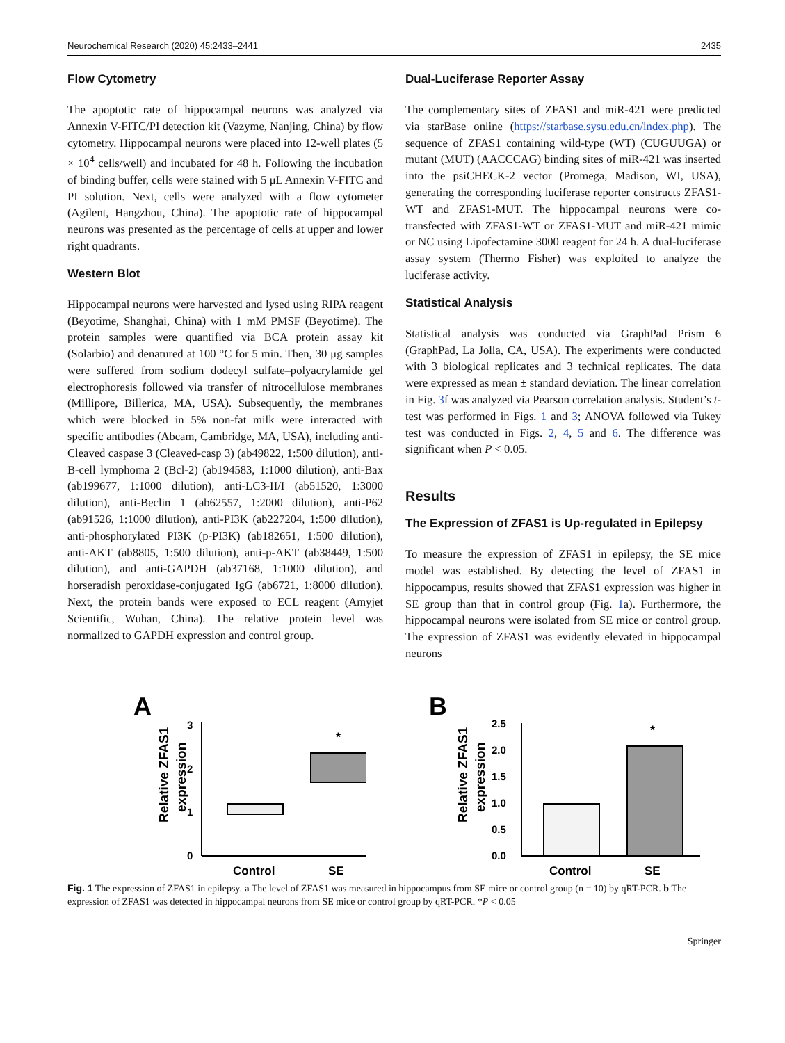Neurochemical Research (2020) 45:2433–2441 2435
Flow Cytometry
The apoptotic rate of hippocampal neurons was analyzed via Annexin V-FITC/PI detection kit (Vazyme, Nanjing, China) by flow cytometry. Hippocampal neurons were placed into 12-well plates (5 × 10<sup>4</sup> cells/well) and incubated for 48 h. Following the incubation of binding buffer, cells were stained with 5 μL Annexin V-FITC and PI solution. Next, cells were analyzed with a flow cytometer (Agilent, Hangzhou, China). The apoptotic rate of hippocampal neurons was presented as the percentage of cells at upper and lower right quadrants.
Western Blot
Hippocampal neurons were harvested and lysed using RIPA reagent (Beyotime, Shanghai, China) with 1 mM PMSF (Beyotime). The protein samples were quantified via BCA protein assay kit (Solarbio) and denatured at 100 °C for 5 min. Then, 30 μg samples were suffered from sodium dodecyl sulfate–polyacrylamide gel electrophoresis followed via transfer of nitrocellulose membranes (Millipore, Billerica, MA, USA). Subsequently, the membranes which were blocked in 5% non-fat milk were interacted with specific antibodies (Abcam, Cambridge, MA, USA), including anti-Cleaved caspase 3 (Cleaved-casp 3) (ab49822, 1:500 dilution), anti-B-cell lymphoma 2 (Bcl-2) (ab194583, 1:1000 dilution), anti-Bax (ab199677, 1:1000 dilution), anti-LC3-II/I (ab51520, 1:3000 dilution), anti-Beclin 1 (ab62557, 1:2000 dilution), anti-P62 (ab91526, 1:1000 dilution), anti-PI3K (ab227204, 1:500 dilution), anti-phosphorylated PI3K (p-PI3K) (ab182651, 1:500 dilution), anti-AKT (ab8805, 1:500 dilution), anti-p-AKT (ab38449, 1:500 dilution), and anti-GAPDH (ab37168, 1:1000 dilution), and horseradish peroxidase-conjugated IgG (ab6721, 1:8000 dilution). Next, the protein bands were exposed to ECL reagent (Amyjet Scientific, Wuhan, China). The relative protein level was normalized to GAPDH expression and control group.
Dual-Luciferase Reporter Assay
The complementary sites of ZFAS1 and miR-421 were predicted via starBase online (https://starbase.sysu.edu.cn/index.php). The sequence of ZFAS1 containing wild-type (WT) (CUGUUGA) or mutant (MUT) (AACCCAG) binding sites of miR-421 was inserted into the psiCHECK-2 vector (Promega, Madison, WI, USA), generating the corresponding luciferase reporter constructs ZFAS1-WT and ZFAS1-MUT. The hippocampal neurons were co-transfected with ZFAS1-WT or ZFAS1-MUT and miR-421 mimic or NC using Lipofectamine 3000 reagent for 24 h. A dual-luciferase assay system (Thermo Fisher) was exploited to analyze the luciferase activity.
Statistical Analysis
Statistical analysis was conducted via GraphPad Prism 6 (GraphPad, La Jolla, CA, USA). The experiments were conducted with 3 biological replicates and 3 technical replicates. The data were expressed as mean ± standard deviation. The linear correlation in Fig. 3f was analyzed via Pearson correlation analysis. Student’s t-test was performed in Figs. 1 and 3; ANOVA followed via Tukey test was conducted in Figs. 2, 4, 5 and 6. The difference was significant when P < 0.05.
Results
The Expression of ZFAS1 is Up-regulated in Epilepsy
To measure the expression of ZFAS1 in epilepsy, the SE mice model was established. By detecting the level of ZFAS1 in hippocampus, results showed that ZFAS1 expression was higher in SE group than that in control group (Fig. 1a). Furthermore, the hippocampal neurons were isolated from SE mice or control group. The expression of ZFAS1 was evidently elevated in hippocampal neurons
A
Relative ZFAS1
expression
0
1
2
3
*
Control
SE
B
Relative ZFAS1
expression
0.0
0.5
1.0
1.5
2.0
2.5
*
Control
SE
Fig. 1 The expression of ZFAS1 in epilepsy. a The level of ZFAS1 was measured in hippocampus from SE mice or control group (n = 10) by qRT-PCR. b The expression of ZFAS1 was detected in hippocampal neurons from SE mice or control group by qRT-PCR. *P < 0.05
Springer